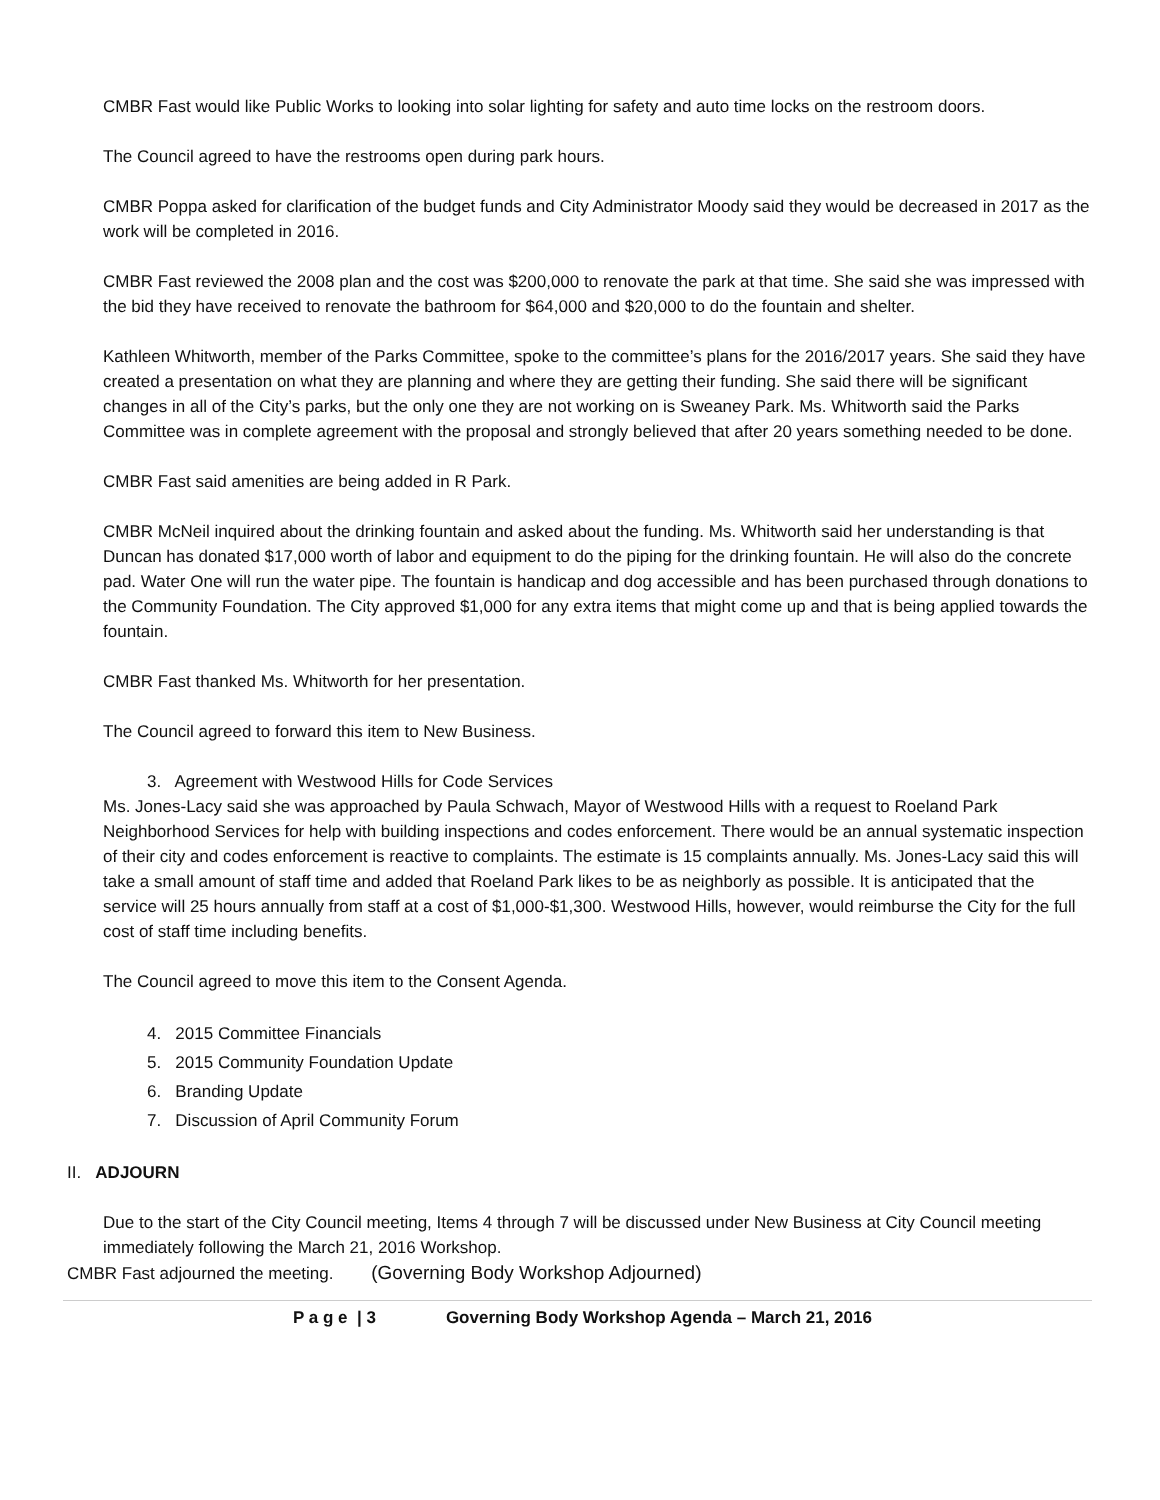CMBR Fast would like Public Works to looking into solar lighting for safety and auto time locks on the restroom doors.
The Council agreed to have the restrooms open during park hours.
CMBR Poppa asked for clarification of the budget funds and City Administrator Moody said they would be decreased in 2017 as the work will be completed in 2016.
CMBR Fast reviewed the 2008 plan and the cost was $200,000 to renovate the park at that time. She said she was impressed with the bid they have received to renovate the bathroom for $64,000 and $20,000 to do the fountain and shelter.
Kathleen Whitworth, member of the Parks Committee, spoke to the committee’s plans for the 2016/2017 years. She said they have created a presentation on what they are planning and where they are getting their funding. She said there will be significant changes in all of the City’s parks, but the only one they are not working on is Sweaney Park. Ms. Whitworth said the Parks Committee was in complete agreement with the proposal and strongly believed that after 20 years something needed to be done.
CMBR Fast said amenities are being added in R Park.
CMBR McNeil inquired about the drinking fountain and asked about the funding. Ms. Whitworth said her understanding is that Duncan has donated $17,000 worth of labor and equipment to do the piping for the drinking fountain. He will also do the concrete pad. Water One will run the water pipe. The fountain is handicap and dog accessible and has been purchased through donations to the Community Foundation. The City approved $1,000 for any extra items that might come up and that is being applied towards the fountain.
CMBR Fast thanked Ms. Whitworth for her presentation.
The Council agreed to forward this item to New Business.
3. Agreement with Westwood Hills for Code Services
Ms. Jones-Lacy said she was approached by Paula Schwach, Mayor of Westwood Hills with a request to Roeland Park Neighborhood Services for help with building inspections and codes enforcement. There would be an annual systematic inspection of their city and codes enforcement is reactive to complaints. The estimate is 15 complaints annually. Ms. Jones-Lacy said this will take a small amount of staff time and added that Roeland Park likes to be as neighborly as possible. It is anticipated that the service will 25 hours annually from staff at a cost of $1,000-$1,300. Westwood Hills, however, would reimburse the City for the full cost of staff time including benefits.
The Council agreed to move this item to the Consent Agenda.
4. 2015 Committee Financials
5. 2015 Community Foundation Update
6. Branding Update
7. Discussion of April Community Forum
II. ADJOURN
Due to the start of the City Council meeting, Items 4 through 7 will be discussed under New Business at City Council meeting immediately following the March 21, 2016 Workshop.
CMBR Fast adjourned the meeting. (Governing Body Workshop Adjourned)
P a g e | 3 Governing Body Workshop Agenda – March 21, 2016